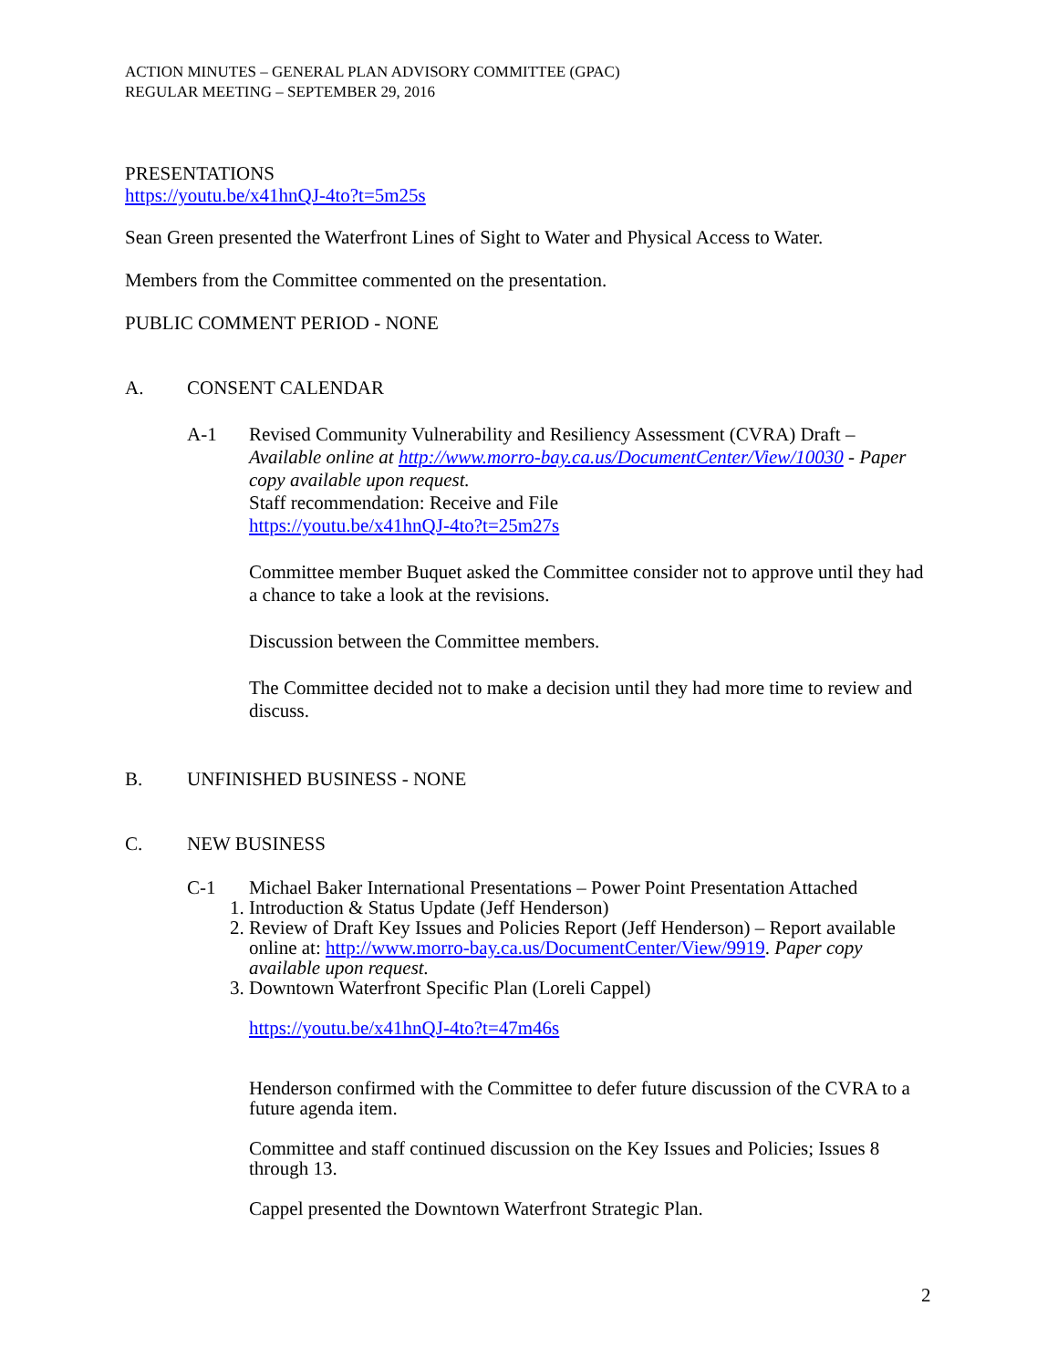ACTION MINUTES – GENERAL PLAN ADVISORY COMMITTEE (GPAC)
REGULAR MEETING – SEPTEMBER 29, 2016
PRESENTATIONS
https://youtu.be/x41hnQJ-4to?t=5m25s
Sean Green presented the Waterfront Lines of Sight to Water and Physical Access to Water.
Members from the Committee commented on the presentation.
PUBLIC COMMENT PERIOD - NONE
A. CONSENT CALENDAR
A-1 Revised Community Vulnerability and Resiliency Assessment (CVRA) Draft –
Available online at http://www.morro-bay.ca.us/DocumentCenter/View/10030 - Paper copy available upon request.
Staff recommendation: Receive and File
https://youtu.be/x41hnQJ-4to?t=25m27s
Committee member Buquet asked the Committee consider not to approve until they had a chance to take a look at the revisions.
Discussion between the Committee members.
The Committee decided not to make a decision until they had more time to review and discuss.
B. UNFINISHED BUSINESS - NONE
C. NEW BUSINESS
C-1 Michael Baker International Presentations – Power Point Presentation Attached
1. Introduction & Status Update (Jeff Henderson)
2. Review of Draft Key Issues and Policies Report (Jeff Henderson) – Report available online at: http://www.morro-bay.ca.us/DocumentCenter/View/9919. Paper copy available upon request.
3. Downtown Waterfront Specific Plan (Loreli Cappel)
https://youtu.be/x41hnQJ-4to?t=47m46s
Henderson confirmed with the Committee to defer future discussion of the CVRA to a future agenda item.
Committee and staff continued discussion on the Key Issues and Policies; Issues 8 through 13.
Cappel presented the Downtown Waterfront Strategic Plan.
2